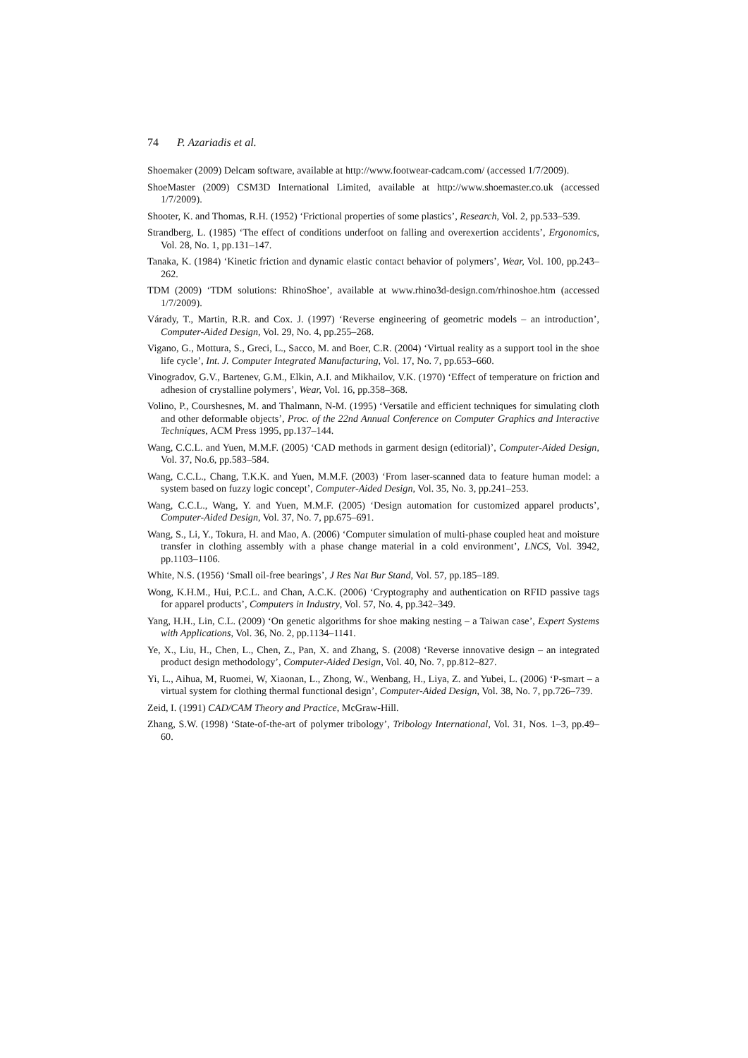74 P. Azariadis et al.
Shoemaker (2009) Delcam software, available at http://www.footwear-cadcam.com/ (accessed 1/7/2009).
ShoeMaster (2009) CSM3D International Limited, available at http://www.shoemaster.co.uk (accessed 1/7/2009).
Shooter, K. and Thomas, R.H. (1952) ‘Frictional properties of some plastics’, Research, Vol. 2, pp.533–539.
Strandberg, L. (1985) ‘The effect of conditions underfoot on falling and overexertion accidents’, Ergonomics, Vol. 28, No. 1, pp.131–147.
Tanaka, K. (1984) ‘Kinetic friction and dynamic elastic contact behavior of polymers’, Wear, Vol. 100, pp.243–262.
TDM (2009) ‘TDM solutions: RhinoShoe’, available at www.rhino3d-design.com/rhinoshoe.htm (accessed 1/7/2009).
Várady, T., Martin, R.R. and Cox. J. (1997) ‘Reverse engineering of geometric models – an introduction’, Computer-Aided Design, Vol. 29, No. 4, pp.255–268.
Vigano, G., Mottura, S., Greci, L., Sacco, M. and Boer, C.R. (2004) ‘Virtual reality as a support tool in the shoe life cycle’, Int. J. Computer Integrated Manufacturing, Vol. 17, No. 7, pp.653–660.
Vinogradov, G.V., Bartenev, G.M., Elkin, A.I. and Mikhailov, V.K. (1970) ‘Effect of temperature on friction and adhesion of crystalline polymers’, Wear, Vol. 16, pp.358–368.
Volino, P., Courshesnes, M. and Thalmann, N-M. (1995) ‘Versatile and efficient techniques for simulating cloth and other deformable objects’, Proc. of the 22nd Annual Conference on Computer Graphics and Interactive Techniques, ACM Press 1995, pp.137–144.
Wang, C.C.L. and Yuen, M.M.F. (2005) ‘CAD methods in garment design (editorial)’, Computer-Aided Design, Vol. 37, No.6, pp.583–584.
Wang, C.C.L., Chang, T.K.K. and Yuen, M.M.F. (2003) ‘From laser-scanned data to feature human model: a system based on fuzzy logic concept’, Computer-Aided Design, Vol. 35, No. 3, pp.241–253.
Wang, C.C.L., Wang, Y. and Yuen, M.M.F. (2005) ‘Design automation for customized apparel products’, Computer-Aided Design, Vol. 37, No. 7, pp.675–691.
Wang, S., Li, Y., Tokura, H. and Mao, A. (2006) ‘Computer simulation of multi-phase coupled heat and moisture transfer in clothing assembly with a phase change material in a cold environment’, LNCS, Vol. 3942, pp.1103–1106.
White, N.S. (1956) ‘Small oil-free bearings’, J Res Nat Bur Stand, Vol. 57, pp.185–189.
Wong, K.H.M., Hui, P.C.L. and Chan, A.C.K. (2006) ‘Cryptography and authentication on RFID passive tags for apparel products’, Computers in Industry, Vol. 57, No. 4, pp.342–349.
Yang, H.H., Lin, C.L. (2009) ‘On genetic algorithms for shoe making nesting – a Taiwan case’, Expert Systems with Applications, Vol. 36, No. 2, pp.1134–1141.
Ye, X., Liu, H., Chen, L., Chen, Z., Pan, X. and Zhang, S. (2008) ‘Reverse innovative design – an integrated product design methodology’, Computer-Aided Design, Vol. 40, No. 7, pp.812–827.
Yi, L., Aihua, M, Ruomei, W, Xiaonan, L., Zhong, W., Wenbang, H., Liya, Z. and Yubei, L. (2006) ‘P-smart – a virtual system for clothing thermal functional design’, Computer-Aided Design, Vol. 38, No. 7, pp.726–739.
Zeid, I. (1991) CAD/CAM Theory and Practice, McGraw-Hill.
Zhang, S.W. (1998) ‘State-of-the-art of polymer tribology’, Tribology International, Vol. 31, Nos. 1–3, pp.49–60.